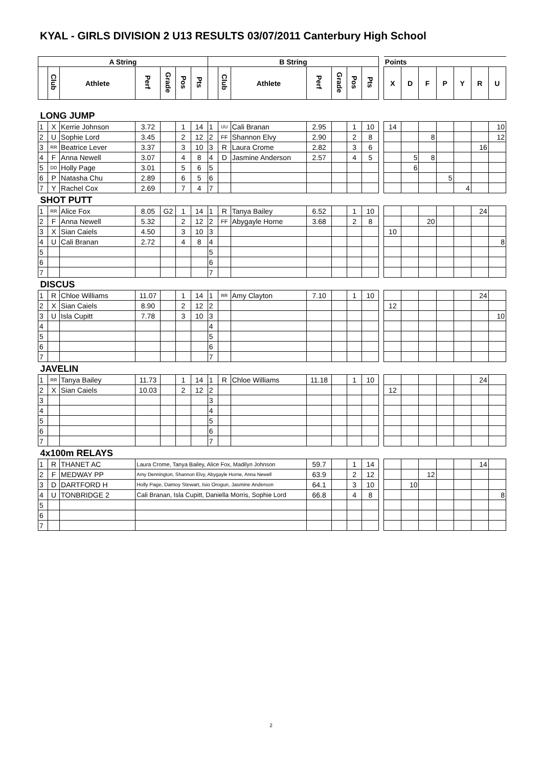KYAL - GIRLS DIVISION 2 U13 RESULTS 03/07/2011 Canterbury High School
| A String | | | | | | | B String | | | | | | | | Points | | | | | | |
| --- | --- | --- | --- | --- | --- | --- | --- | --- | --- | --- | --- | --- | --- | --- | --- | --- | --- | --- | --- | --- | --- |
| | Club | Athlete | Perf | Grade | Pos | Pts | | Club | Athlete | Perf | Grade | Pos | Pts | | X | D | F | P | Y | R | U |
| LONG JUMP | | | | | | | | | | | | | | | | | | | | | |
| 1 | X | Kerrie Johnson | 3.72 | | 1 | 14 | 1 | UU | Cali Branan | 2.95 | | 1 | 10 | | 14 | | | | | | 10 |
| 2 | U | Sophie Lord | 3.45 | | 2 | 12 | 2 | FF | Shannon Elvy | 2.90 | | 2 | 8 | | | | 8 | | | | 12 |
| 3 | RR | Beatrice Lever | 3.37 | | 3 | 10 | 3 | R | Laura Crome | 2.82 | | 3 | 6 | | | | | | | 16 | |
| 4 | F | Anna Newell | 3.07 | | 4 | 8 | 4 | D | Jasmine Anderson | 2.57 | | 4 | 5 | | | 5 | 8 | | | | |
| 5 | DD | Holly Page | 3.01 | | 5 | 6 | 5 | | | | | | | | | 6 | | | | | |
| 6 | P | Natasha Chu | 2.89 | | 6 | 5 | 6 | | | | | | | | | | | 5 | | | |
| 7 | Y | Rachel Cox | 2.69 | | 7 | 4 | 7 | | | | | | | | | | | | 4 | | |
| SHOT PUTT | | | | | | | | | | | | | | | | | | | | | |
| 1 | RR | Alice Fox | 8.05 | G2 | 1 | 14 | 1 | R | Tanya Bailey | 6.52 | | 1 | 10 | | | | | | | 24 | |
| 2 | F | Anna Newell | 5.32 | | 2 | 12 | 2 | FF | Abygayle Horne | 3.68 | | 2 | 8 | | | | 20 | | | | |
| 3 | X | Sian Caiels | 4.50 | | 3 | 10 | 3 | | | | | | | | 10 | | | | | | |
| 4 | U | Cali Branan | 2.72 | | 4 | 8 | 4 | | | | | | | | | | | | | | 8 |
| 5 | | | | | | | 5 | | | | | | | | | | | | | | |
| 6 | | | | | | | 6 | | | | | | | | | | | | | | |
| 7 | | | | | | | 7 | | | | | | | | | | | | | | |
| DISCUS | | | | | | | | | | | | | | | | | | | | | |
| 1 | R | Chloe Williams | 11.07 | | 1 | 14 | 1 | RR | Amy Clayton | 7.10 | | 1 | 10 | | | | | | | 24 | |
| 2 | X | Sian Caiels | 8.90 | | 2 | 12 | 2 | | | | | | | | 12 | | | | | | |
| 3 | U | Isla Cupitt | 7.78 | | 3 | 10 | 3 | | | | | | | | | | | | | | 10 |
| 4 | | | | | | | 4 | | | | | | | | | | | | | | |
| 5 | | | | | | | 5 | | | | | | | | | | | | | | |
| 6 | | | | | | | 6 | | | | | | | | | | | | | | |
| 7 | | | | | | | 7 | | | | | | | | | | | | | | |
| JAVELIN | | | | | | | | | | | | | | | | | | | | | |
| 1 | RR | Tanya Bailey | 11.73 | | 1 | 14 | 1 | R | Chloe Williams | 11.18 | | 1 | 10 | | | | | | | 24 | |
| 2 | X | Sian Caiels | 10.03 | | 2 | 12 | 2 | | | | | | | | 12 | | | | | | |
| 3 | | | | | | | 3 | | | | | | | | | | | | | | |
| 4 | | | | | | | 4 | | | | | | | | | | | | | | |
| 5 | | | | | | | 5 | | | | | | | | | | | | | | |
| 6 | | | | | | | 6 | | | | | | | | | | | | | | |
| 7 | | | | | | | 7 | | | | | | | | | | | | | | |
| 4x100m RELAYS | | | | | | | | | | | | | | | | | | | | | |
| 1 | R | THANET AC | Laura Crome, Tanya Bailey, Alice Fox, Madilyn Johnson | | | | | | | 59.7 | | 1 | 14 | | | | | | | 14 | |
| 2 | F | MEDWAY PP | Amy Dennington, Shannon Elvy, Abygayle Horne, Anna Newell | | | | | | | 63.9 | | 2 | 12 | | | | 12 | | | | |
| 3 | D | DARTFORD H | Holly Page, Damoy Stewart, Isio Orogun, Jasmine Anderson | | | | | | | 64.1 | | 3 | 10 | | | 10 | | | | | |
| 4 | U | TONBRIDGE 2 | Cali Branan, Isla Cupitt, Daniella Morris, Sophie Lord | | | | | | | 66.8 | | 4 | 8 | | | | | | | | 8 |
| 5 | | | | | | | | | | | | | | | | | | | | | |
| 6 | | | | | | | | | | | | | | | | | | | | | |
| 7 | | | | | | | | | | | | | | | | | | | | | |
2